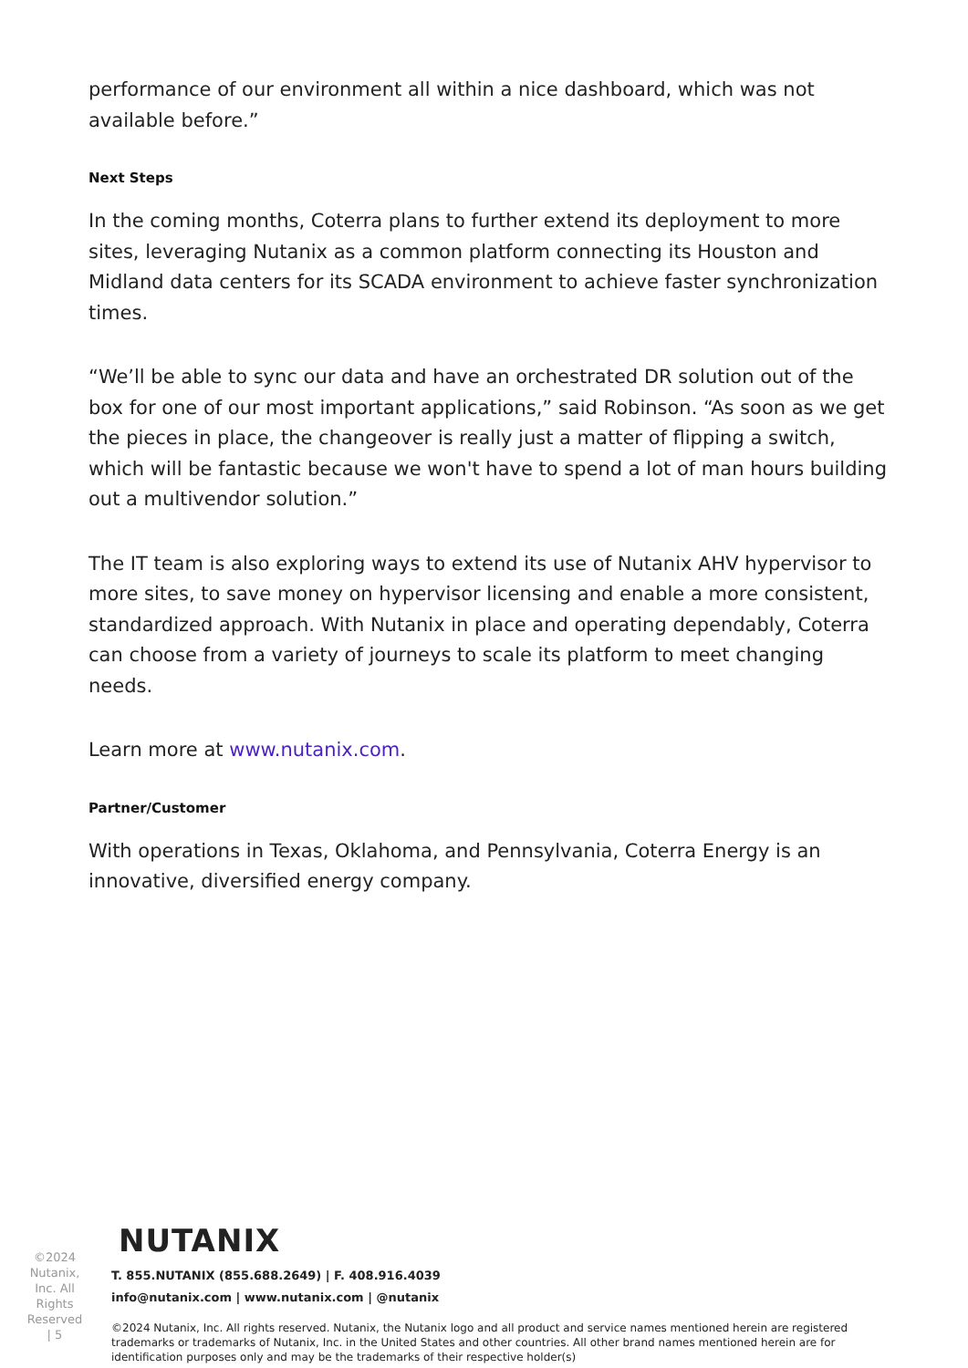performance of our environment all within a nice dashboard, which was not available before.”
Next Steps
In the coming months, Coterra plans to further extend its deployment to more sites, leveraging Nutanix as a common platform connecting its Houston and Midland data centers for its SCADA environment to achieve faster synchronization times.
“We’ll be able to sync our data and have an orchestrated DR solution out of the box for one of our most important applications,” said Robinson. “As soon as we get the pieces in place, the changeover is really just a matter of flipping a switch, which will be fantastic because we won't have to spend a lot of man hours building out a multivendor solution.”
The IT team is also exploring ways to extend its use of Nutanix AHV hypervisor to more sites, to save money on hypervisor licensing and enable a more consistent, standardized approach. With Nutanix in place and operating dependably, Coterra can choose from a variety of journeys to scale its platform to meet changing needs.
Learn more at www.nutanix.com.
Partner/Customer
With operations in Texas, Oklahoma, and Pennsylvania, Coterra Energy is an innovative, diversified energy company.
©2024
Nutanix,
Inc. All
Rights
Reserved
| 5
NUTANIX
T. 855.NUTANIX (855.688.2649) | F. 408.916.4039
info@nutanix.com | www.nutanix.com | @nutanix
©2024 Nutanix, Inc. All rights reserved. Nutanix, the Nutanix logo and all product and service names mentioned herein are registered trademarks or trademarks of Nutanix, Inc. in the United States and other countries. All other brand names mentioned herein are for identification purposes only and may be the trademarks of their respective holder(s)